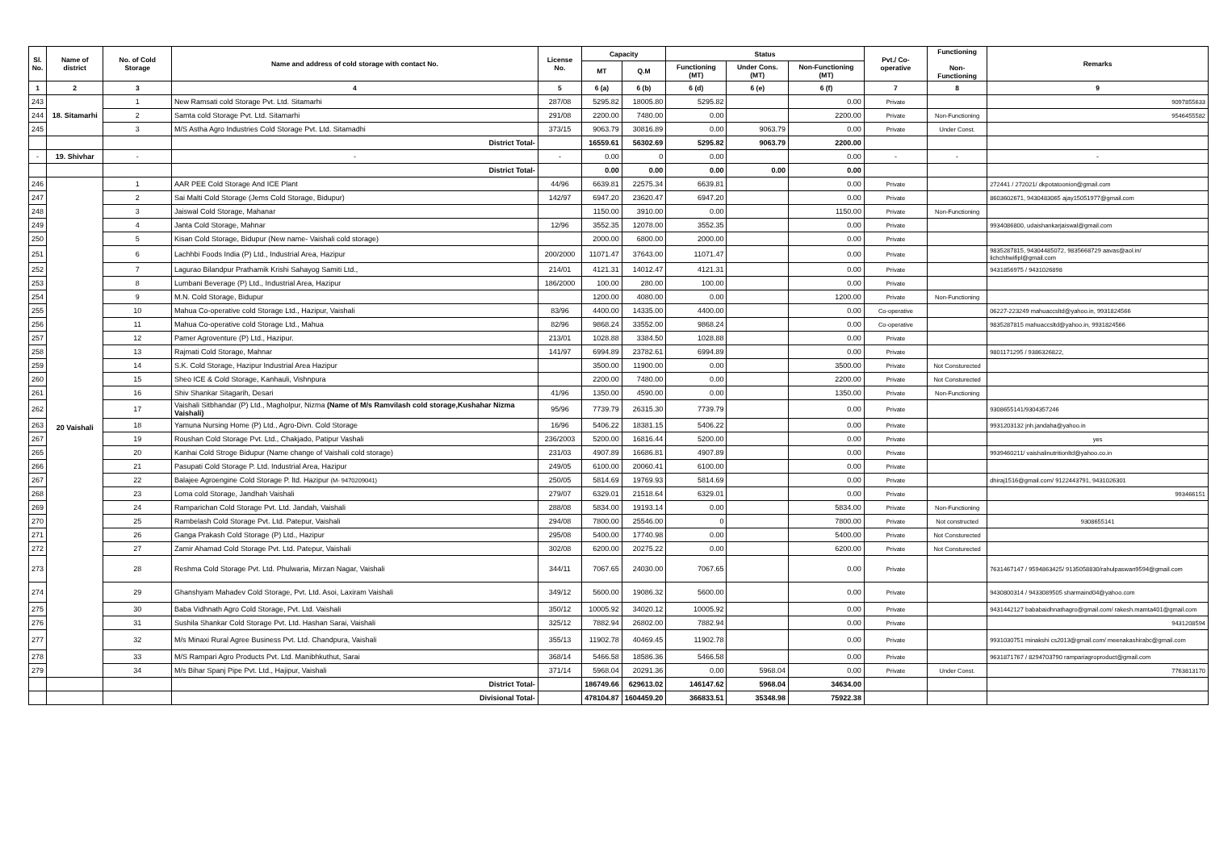| Sl. No. | Name of district | No. of Cold Storage | Name and address of cold storage with contact No. | License No. | Capacity | | Status | | | Pvt./ Co-operative | Functioning Non-Functioning | Remarks |
| --- | --- | --- | --- | --- | --- | --- | --- | --- | --- | --- | --- | --- |
| | | | | | MT | Q.M | Functioning (MT) | Under Cons. (MT) | Non-Functioning (MT) | | | |
| 1 | 2 | 3 | 4 | 5 | 6 (a) | 6 (b) | 6 (d) | 6 (e) | 6 (f) | 7 | 8 | 9 |
| 243 | 18. Sitamarhi | 1 | New Ramsati cold Storage Pvt. Ltd. Sitamarhi | 287/08 | 5295.82 | 18005.80 | 5295.82 | | 0.00 | Private | | 9097855633 |
| 244 | | 2 | Samta cold Storage Pvt. Ltd. Sitamarhi | 291/08 | 2200.00 | 7480.00 | 0.00 | | 2200.00 | Private | Non-Functioning | 9546455582 |
| 245 | | 3 | M/S Astha Agro Industries Cold Storage Pvt. Ltd. Sitamadhi | 373/15 | 9063.79 | 30816.89 | 0.00 | 9063.79 | 0.00 | Private | Under Const. | |
| | | | District Total- | | 16559.61 | 56302.69 | 5295.82 | 9063.79 | 2200.00 | | | |
| - | 19. Shivhar | - | - | - | 0.00 | 0 | 0.00 | | 0.00 | - | - | - |
| | | | District Total- | | 0.00 | 0.00 | 0.00 | 0.00 | 0.00 | | | |
| 246 | 20 Vaishali | 1 | AAR PEE Cold Storage And ICE Plant | 44/96 | 6639.81 | 22575.34 | 6639.81 | | 0.00 | Private | | 272441 / 272021/ dkpotatoonion@gmail.com |
| 247 | | 2 | Sai Malti Cold Storage (Jems Cold Storage, Bidupur) | 142/97 | 6947.20 | 23620.47 | 6947.20 | | 0.00 | Private | | 8603602671, 9430483065 ajay15051977@gmail.com |
| 248 | | 3 | Jaiswal Cold Storage, Mahanar | | 1150.00 | 3910.00 | 0.00 | | 1150.00 | Private | Non-Functioning | |
| 249 | | 4 | Janta Cold Storage, Mahnar | 12/96 | 3552.35 | 12078.00 | 3552.35 | | 0.00 | Private | | 9934086800, udaishankarjaiswal@gmail.com |
| 250 | | 5 | Kisan Cold Storage, Bidupur (New name- Vaishali cold storage) | | 2000.00 | 6800.00 | 2000.00 | | 0.00 | Private | | |
| 251 | | 6 | Lachhbi Foods India (P) Ltd., Industrial Area, Hazipur | 200/2000 | 11071.47 | 37643.00 | 11071.47 | | 0.00 | Private | | 9835287815, 94304485072, 9835668729 aavas@aol.in/ lichchhwifipl@gmail.com |
| 252 | | 7 | Lagurao Bilandpur Prathamik Krishi Sahayog Samiti Ltd., | 214/01 | 4121.31 | 14012.47 | 4121.31 | | 0.00 | Private | | 9431856975 / 9431026898 |
| 253 | | 8 | Lumbani Beverage (P) Ltd., Industrial Area, Hazipur | 186/2000 | 100.00 | 280.00 | 100.00 | | 0.00 | Private | | |
| 254 | | 9 | M.N. Cold Storage, Bidupur | | 1200.00 | 4080.00 | 0.00 | | 1200.00 | Private | Non-Functioning | |
| 255 | | 10 | Mahua Co-operative cold Storage Ltd., Hazipur, Vaishali | 83/96 | 4400.00 | 14335.00 | 4400.00 | | 0.00 | Co-operative | | 06227-223249 mahuaccsltd@yahoo.in, 9931824566 |
| 256 | | 11 | Mahua Co-operative cold Storage Ltd., Mahua | 82/96 | 9868.24 | 33552.00 | 9868.24 | | 0.00 | Co-operative | | 9835287815 mahuaccsltd@yahoo.in, 9931824566 |
| 257 | | 12 | Pamer Agroventure (P) Ltd., Hazipur. | 213/01 | 1028.88 | 3384.50 | 1028.88 | | 0.00 | Private | | |
| 258 | | 13 | Rajmati Cold Storage, Mahnar | 141/97 | 6994.89 | 23782.61 | 6994.89 | | 0.00 | Private | | 9801171295 / 9386326822, |
| 259 | | 14 | S.K. Cold Storage, Hazipur Industrial Area Hazipur | | 3500.00 | 11900.00 | 0.00 | | 3500.00 | Private | Not Consturected | |
| 260 | | 15 | Sheo ICE & Cold Storage, Kanhauli, Vishnpura | | 2200.00 | 7480.00 | 0.00 | | 2200.00 | Private | Not Consturected | |
| 261 | | 16 | Shiv Shankar Sitagarih, Desari | 41/96 | 1350.00 | 4590.00 | 0.00 | | 1350.00 | Private | Non-Functioning | |
| 262 | | 17 | Vaishali Sitbhandar (P) Ltd., Magholpur, Nizma (Name of M/s Ramvilash cold storage,Kushahar Nizma Vaishali) | 95/96 | 7739.79 | 26315.30 | 7739.79 | | 0.00 | Private | | 9308655141/9304357246 |
| 263 | | 18 | Yamuna Nursing Home (P) Ltd., Agro-Divn. Cold Storage | 16/96 | 5406.22 | 18381.15 | 5406.22 | | 0.00 | Private | | 9931203132 jnh.jandaha@yahoo.in |
| 267 | | 19 | Roushan Cold Storage Pvt. Ltd., Chakjado, Patipur Vashali | 236/2003 | 5200.00 | 16816.44 | 5200.00 | | 0.00 | Private | | yes |
| 265 | | 20 | Kanhai Cold Stroge Bidupur (Name change of Vaishali cold storage) | 231/03 | 4907.89 | 16686.81 | 4907.89 | | 0.00 | Private | | 9939460211/ vaishalinutritionltd@yahoo.co.in |
| 266 | | 21 | Pasupati Cold Storage P. Ltd. Industrial Area, Hazipur | 249/05 | 6100.00 | 20060.41 | 6100.00 | | 0.00 | Private | | |
| 267 | | 22 | Balajee Agroengine Cold Storage P. ltd. Hazipur (M- 9470209041) | 250/05 | 5814.69 | 19769.93 | 5814.69 | | 0.00 | Private | | dhiraj1516@gmail.com/ 9122443791, 9431026301 |
| 268 | | 23 | Loma cold Storage, Jandhah Vaishali | 279/07 | 6329.01 | 21518.64 | 6329.01 | | 0.00 | Private | | 993466151 |
| 269 | | 24 | Ramparichan Cold Storage Pvt. Ltd. Jandah, Vaishali | 288/08 | 5834.00 | 19193.14 | 0.00 | | 5834.00 | Private | Non-Functioning | |
| 270 | | 25 | Rambelash Cold Storage Pvt. Ltd. Patepur, Vaishali | 294/08 | 7800.00 | 25546.00 | 0 | | 7800.00 | Private | Not constructed | 9308655141 |
| 271 | | 26 | Ganga Prakash Cold Storage (P) Ltd., Hazipur | 295/08 | 5400.00 | 17740.98 | 0.00 | | 5400.00 | Private | Not Consturected | |
| 272 | | 27 | Zamir Ahamad Cold Storage Pvt. Ltd. Patepur, Vaishali | 302/08 | 6200.00 | 20275.22 | 0.00 | | 6200.00 | Private | Not Consturected | |
| 273 | | 28 | Reshma Cold Storage Pvt. Ltd. Phulwaria, Mirzan Nagar, Vaishali | 344/11 | 7067.65 | 24030.00 | 7067.65 | | 0.00 | Private | | 7631467147 / 9594863425/ 9135058830/rahulpaswan9594@gmail.com |
| 274 | | 29 | Ghanshyam Mahadev Cold Storage, Pvt. Ltd. Asoi, Laxiram Vaishali | 349/12 | 5600.00 | 19086.32 | 5600.00 | | 0.00 | Private | | 9430800314 / 9433089505 sharmaind04@yahoo.com |
| 275 | | 30 | Baba Vidhnath Agro Cold Storage, Pvt. Ltd. Vaishali | 350/12 | 10005.92 | 34020.12 | 10005.92 | | 0.00 | Private | | 9431442127 bababaidhnathagro@gmail.com/ rakesh.mamta401@gmail.com |
| 276 | | 31 | Sushila Shankar Cold Storage Pvt. Ltd. Hashan Sarai, Vaishali | 325/12 | 7882.94 | 26802.00 | 7882.94 | | 0.00 | Private | | 9431208594 |
| 277 | | 32 | M/s Minaxi Rural Agree Business Pvt. Ltd. Chandpura, Vaishali | 355/13 | 11902.78 | 40469.45 | 11902.78 | | 0.00 | Private | | 9931030751 minakshi cs2013@gmail.com/ meenakashirabc@gmail.com |
| 278 | | 33 | M/S Rampari Agro Products Pvt. Ltd. Manibhkuthut, Sarai | 368/14 | 5466.58 | 18586.36 | 5466.58 | | 0.00 | Private | | 9631871767 / 8294703790 rampariagroproduct@gmail.com |
| 279 | | 34 | M/s Bihar Spanj Pipe Pvt. Ltd., Hajipur, Vaishali | 371/14 | 5968.04 | 20291.36 | 0.00 | 5968.04 | 0.00 | Private | Under Const. | 7763813170 |
| | | | District Total- | | 186749.66 | 629613.02 | 146147.62 | 5968.04 | 34634.00 | | | |
| | | | Divisional Total- | | 478104.87 | 1604459.20 | 366833.51 | 35348.98 | 75922.38 | | | |